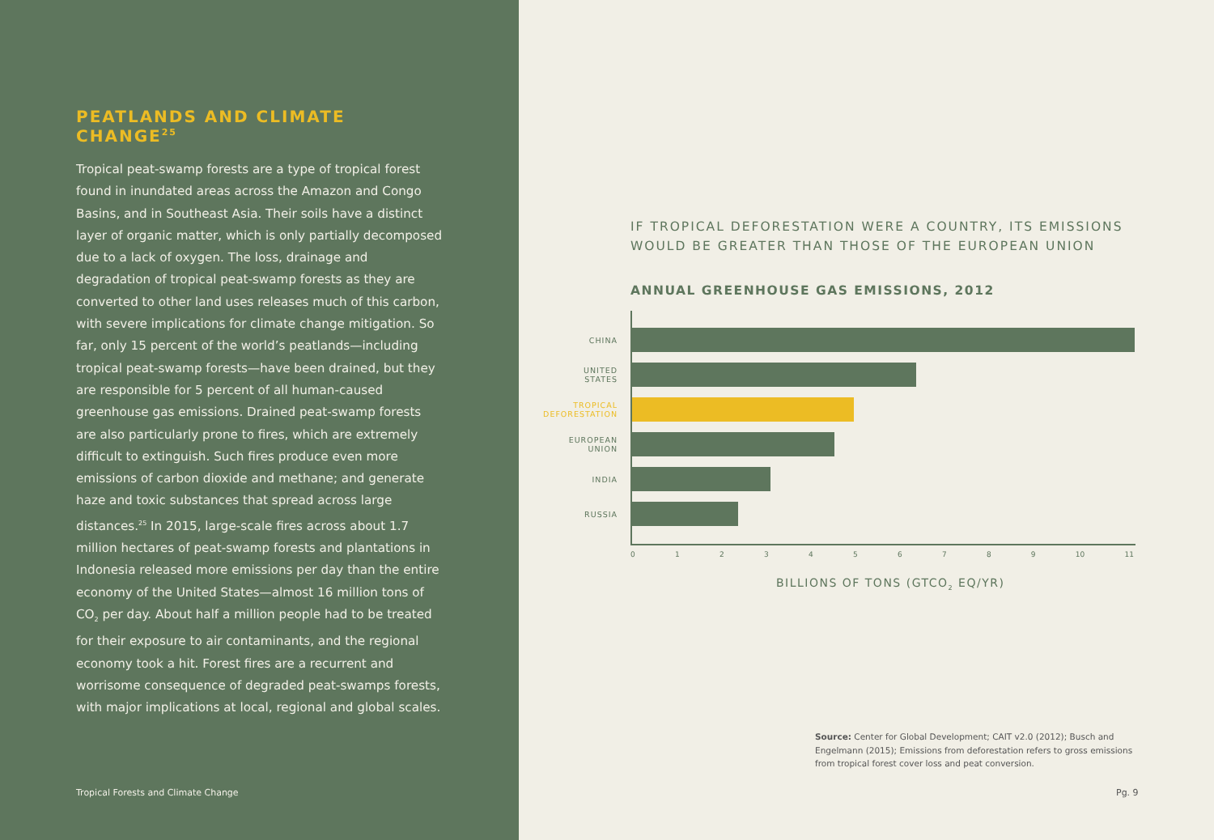PEATLANDS AND CLIMATE CHANGE<sup>25</sup>
Tropical peat-swamp forests are a type of tropical forest found in inundated areas across the Amazon and Congo Basins, and in Southeast Asia. Their soils have a distinct layer of organic matter, which is only partially decomposed due to a lack of oxygen. The loss, drainage and degradation of tropical peat-swamp forests as they are converted to other land uses releases much of this carbon, with severe implications for climate change mitigation. So far, only 15 percent of the world’s peatlands—including tropical peat-swamp forests—have been drained, but they are responsible for 5 percent of all human-caused greenhouse gas emissions. Drained peat-swamp forests are also particularly prone to fires, which are extremely difficult to extinguish. Such fires produce even more emissions of carbon dioxide and methane; and generate haze and toxic substances that spread across large distances.<sup>25</sup> In 2015, large-scale fires across about 1.7 million hectares of peat-swamp forests and plantations in Indonesia released more emissions per day than the entire economy of the United States—almost 16 million tons of CO<sub>2</sub> per day. About half a million people had to be treated for their exposure to air contaminants, and the regional economy took a hit. Forest fires are a recurrent and worrisome consequence of degraded peat-swamps forests, with major implications at local, regional and global scales.
Tropical Forests and Climate Change
IF TROPICAL DEFORESTATION WERE A COUNTRY, ITS EMISSIONS
WOULD BE GREATER THAN THOSE OF THE EUROPEAN UNION
ANNUAL GREENHOUSE GAS EMISSIONS, 2012
CHINA
UNITED
STATES
TROPICAL
DEFORESTATION
EUROPEAN
UNION
INDIA
RUSSIA
0 1 2 3 4 5 6 7 8 9 10 11
BILLIONS OF TONS (GTCO<sub>2</sub> EQ/YR)
Source: Center for Global Development; CAIT v2.0 (2012); Busch and Engelmann (2015); Emissions from deforestation refers to gross emissions from tropical forest cover loss and peat conversion.
Pg. 9